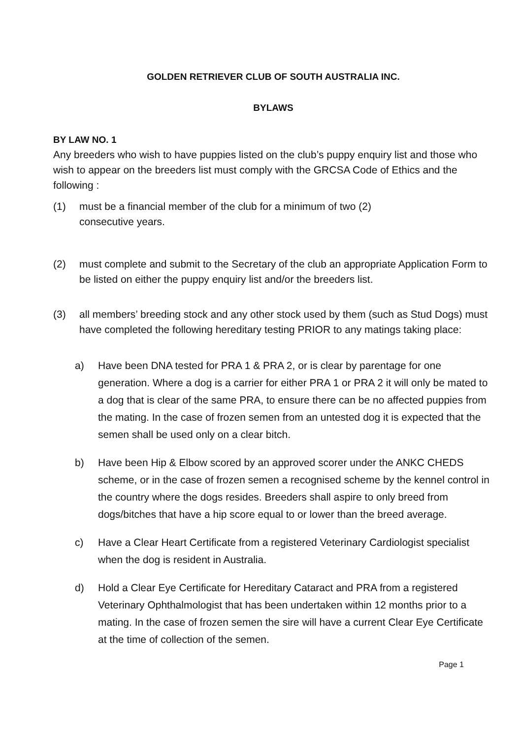GOLDEN RETRIEVER CLUB OF SOUTH AUSTRALIA INC.
BYLAWS
BY LAW NO. 1
Any breeders who wish to have puppies listed on the club’s puppy enquiry list and those who wish to appear on the breeders list must comply with the GRCSA Code of Ethics and the following :
(1) must be a financial member of the club for a minimum of two (2)
consecutive years.
(2) must complete and submit to the Secretary of the club an appropriate Application Form to be listed on either the puppy enquiry list and/or the breeders list.
(3) all members’ breeding stock and any other stock used by them (such as Stud Dogs) must have completed the following hereditary testing PRIOR to any matings taking place:
a) Have been DNA tested for PRA 1 & PRA 2, or is clear by parentage for one generation. Where a dog is a carrier for either PRA 1 or PRA 2 it will only be mated to a dog that is clear of the same PRA, to ensure there can be no affected puppies from the mating. In the case of frozen semen from an untested dog it is expected that the semen shall be used only on a clear bitch.
b) Have been Hip & Elbow scored by an approved scorer under the ANKC CHEDS scheme, or in the case of frozen semen a recognised scheme by the kennel control in the country where the dogs resides. Breeders shall aspire to only breed from dogs/bitches that have a hip score equal to or lower than the breed average.
c) Have a Clear Heart Certificate from a registered Veterinary Cardiologist specialist when the dog is resident in Australia.
d) Hold a Clear Eye Certificate for Hereditary Cataract and PRA from a registered Veterinary Ophthalmologist that has been undertaken within 12 months prior to a mating. In the case of frozen semen the sire will have a current Clear Eye Certificate at the time of collection of the semen.
Page 1